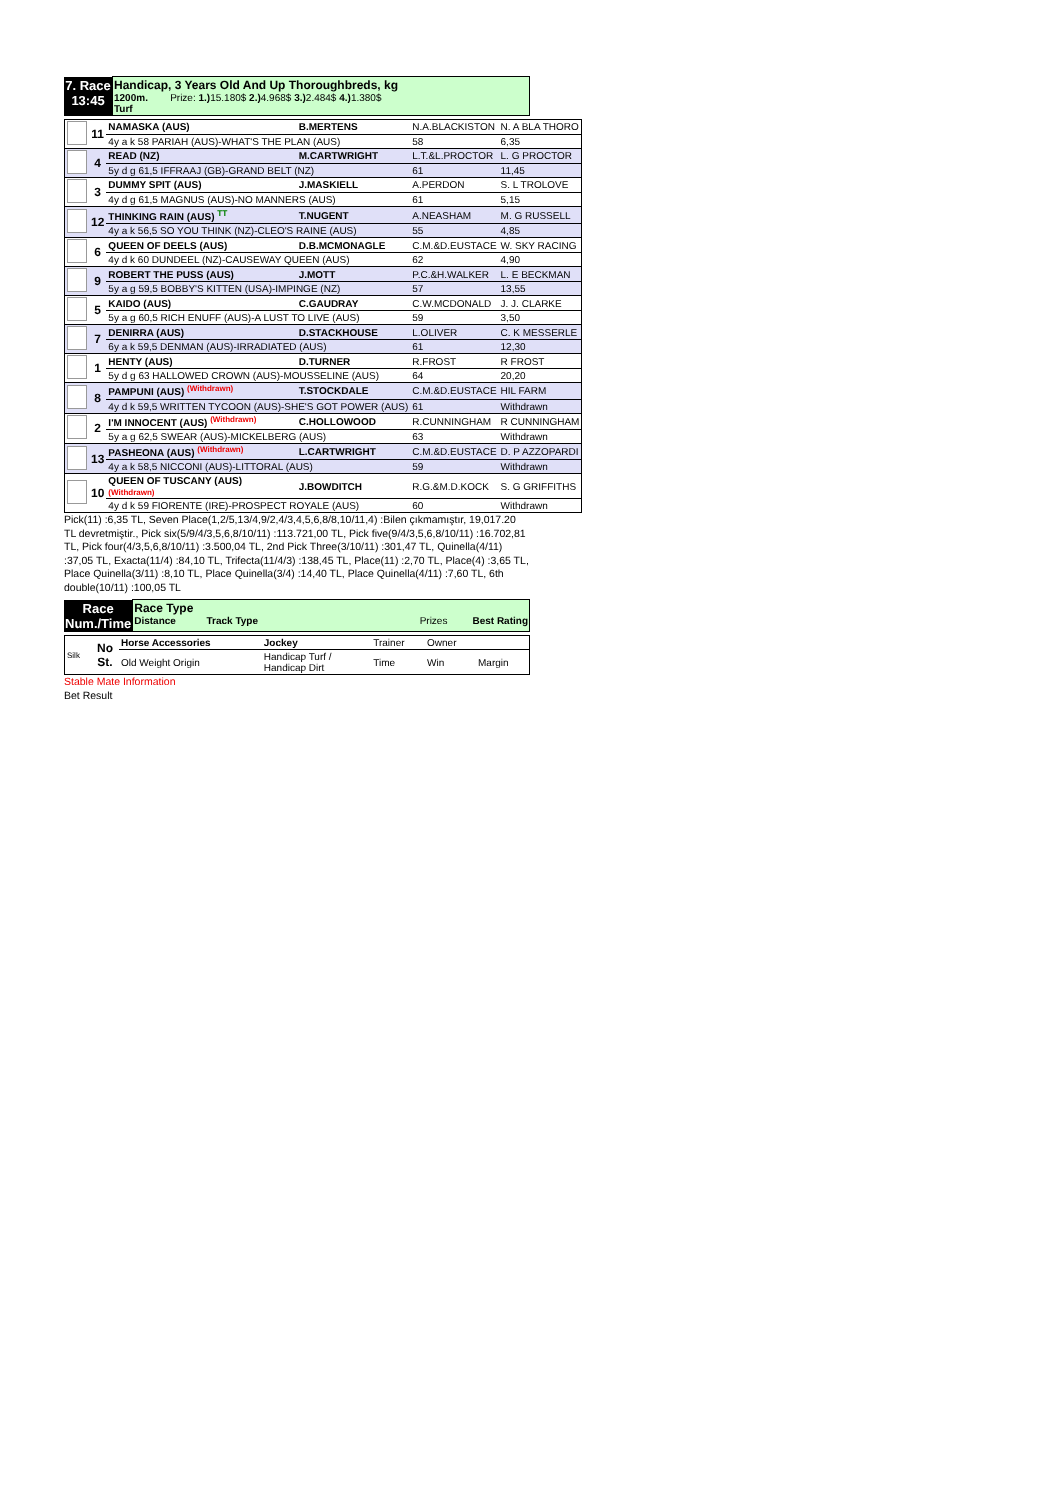| 7. Race 13:45 | Handicap, 3 Years Old And Up Thoroughbreds, kg 1200m. Prize: 1.) 15.180$ 2.) 4.968$ 3.) 2.484$ 4.) 1.380$ Turf |
| | 11 | NAMASKA (AUS) | B.MERTENS | N.A.BLACKISTON | N. A BLA THORO |
| | | 4y a k 58 PARIAH (AUS)-WHAT'S THE PLAN (AUS) | | 58 | 6,35 |
| | 4 | READ (NZ) | M.CARTWRIGHT | L.T.&L.PROCTOR | L. G PROCTOR |
| | | 5y d g 61,5 IFFRAAJ (GB)-GRAND BELT (NZ) | | 61 | 11,45 |
| | 3 | DUMMY SPIT (AUS) | J.MASKIELL | A.PERDON | S. L TROLOVE |
| | | 4y d g 61,5 MAGNUS (AUS)-NO MANNERS (AUS) | | 61 | 5,15 |
| | 12 | THINKING RAIN (AUS) <sup>TT</sup> | T.NUGENT | A.NEASHAM | M. G RUSSELL |
| | | 4y a k 56,5 SO YOU THINK (NZ)-CLEO'S RAINE (AUS) | | 55 | 4,85 |
| | 6 | QUEEN OF DEELS (AUS) | D.B.MCMONAGLE | C.M.&D.EUSTACE | W. SKY RACING |
| | | 4y d k 60 DUNDEEL (NZ)-CAUSEWAY QUEEN (AUS) | | 62 | 4,90 |
| | 9 | ROBERT THE PUSS (AUS) | J.MOTT | P.C.&H.WALKER | L. E BECKMAN |
| | | 5y a g 59,5 BOBBY'S KITTEN (USA)-IMPINGE (NZ) | | 57 | 13,55 |
| | 5 | KAIDO (AUS) | C.GAUDRAY | C.W.MCDONALD | J. J. CLARKE |
| | | 5y a g 60,5 RICH ENUFF (AUS)-A LUST TO LIVE (AUS) | | 59 | 3,50 |
| | 7 | DENIRRA (AUS) | D.STACKHOUSE | L.OLIVER | C. K MESSERLE |
| | | 6y a k 59,5 DENMAN (AUS)-IRRADIATED (AUS) | | 61 | 12,30 |
| | 1 | HENTY (AUS) | D.TURNER | R.FROST | R FROST |
| | | 5y d g 63 HALLOWED CROWN (AUS)-MOUSSELINE (AUS) | | 64 | 20,20 |
| | 8 | PAMPUNI (AUS) <sup>(Withdrawn)</sup> | T.STOCKDALE | C.M.&D.EUSTACE | HIL FARM |
| | | 4y d k 59,5 WRITTEN TYCOON (AUS)-SHE'S GOT POWER (AUS) | | 61 | Withdrawn |
| | 2 | I'M INNOCENT (AUS) <sup>(Withdrawn)</sup> | C.HOLLOWOOD | R.CUNNINGHAM | R CUNNINGHAM |
| | | 5y a g 62,5 SWEAR (AUS)-MICKELBERG (AUS) | | 63 | Withdrawn |
| | 13 | PASHEONA (AUS) <sup>(Withdrawn)</sup> | L.CARTWRIGHT | C.M.&D.EUSTACE | D. P AZZOPARDI |
| | | 4y a k 58,5 NICCONI (AUS)-LITTORAL (AUS) | | 59 | Withdrawn |
| | 10 | QUEEN OF TUSCANY (AUS) (Withdrawn) | J.BOWDITCH | R.G.&M.D.KOCK | S. G GRIFFITHS |
| | | 4y d k 59 FIORENTE (IRE)-PROSPECT ROYALE (AUS) | | 60 | Withdrawn |
Pick(11) :6,35 TL, Seven Place(1,2/5,13/4,9/2,4/3,4,5,6,8/8,10/11,4) :Bilen çıkmamıştır, 19,017.20 TL devretmiştir., Pick six(5/9/4/3,5,6,8/10/11) :113.721,00 TL, Pick five(9/4/3,5,6,8/10/11) :16.702,81 TL, Pick four(4/3,5,6,8/10/11) :3.500,04 TL, 2nd Pick Three(3/10/11) :301,47 TL, Quinella(4/11) :37,05 TL, Exacta(11/4) :84,10 TL, Trifecta(11/4/3) :138,45 TL, Place(11) :2,70 TL, Place(4) :3,65 TL, Place Quinella(3/11) :8,10 TL, Place Quinella(3/4) :14,40 TL, Place Quinella(4/11) :7,60 TL, 6th double(10/11) :100,05 TL
| Race Num./Time | Race Type Distance Track Type Prizes Best Rating |
| Silk | No St. | Horse Accessories | Jockey | Trainer | Owner | |
| | | Old Weight Origin | Handicap Turf / Handicap Dirt | Time | Win | Margin |
Stable Mate Information
Bet Result